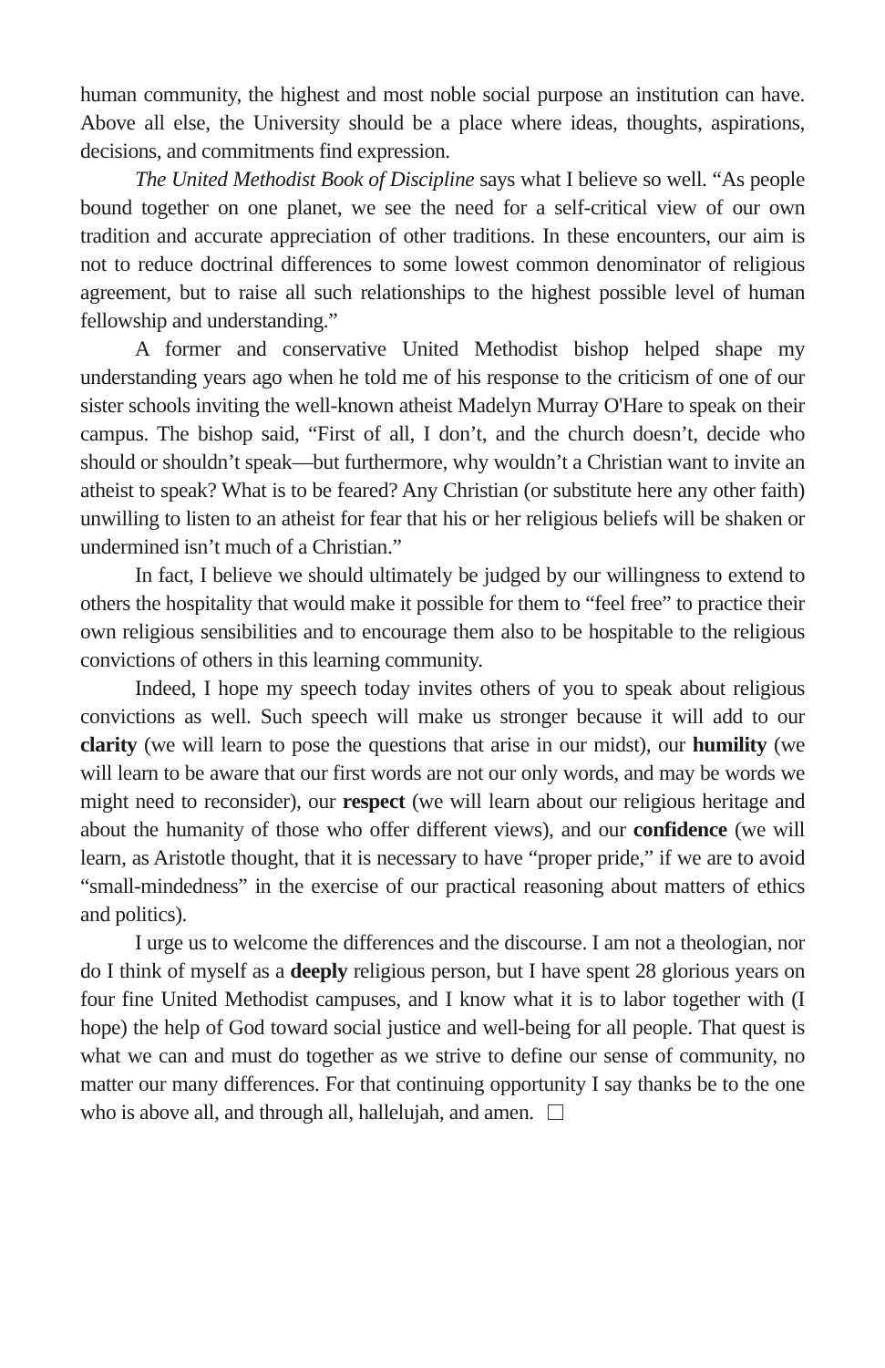human community, the highest and most noble social purpose an institution can have. Above all else, the University should be a place where ideas, thoughts, aspirations, decisions, and commitments find expression.
The United Methodist Book of Discipline says what I believe so well. “As people bound together on one planet, we see the need for a self-critical view of our own tradition and accurate appreciation of other traditions. In these encounters, our aim is not to reduce doctrinal differences to some lowest common denominator of religious agreement, but to raise all such relationships to the highest possible level of human fellowship and understanding.”
A former and conservative United Methodist bishop helped shape my understanding years ago when he told me of his response to the criticism of one of our sister schools inviting the well-known atheist Madelyn Murray O'Hare to speak on their campus. The bishop said, “First of all, I don’t, and the church doesn’t, decide who should or shouldn’t speak—but furthermore, why wouldn’t a Christian want to invite an atheist to speak? What is to be feared? Any Christian (or substitute here any other faith) unwilling to listen to an atheist for fear that his or her religious beliefs will be shaken or undermined isn’t much of a Christian.”
In fact, I believe we should ultimately be judged by our willingness to extend to others the hospitality that would make it possible for them to “feel free” to practice their own religious sensibilities and to encourage them also to be hospitable to the religious convictions of others in this learning community.
Indeed, I hope my speech today invites others of you to speak about religious convictions as well. Such speech will make us stronger because it will add to our clarity (we will learn to pose the questions that arise in our midst), our humility (we will learn to be aware that our first words are not our only words, and may be words we might need to reconsider), our respect (we will learn about our religious heritage and about the humanity of those who offer different views), and our confidence (we will learn, as Aristotle thought, that it is necessary to have “proper pride,” if we are to avoid “small-mindedness” in the exercise of our practical reasoning about matters of ethics and politics).
I urge us to welcome the differences and the discourse. I am not a theologian, nor do I think of myself as a deeply religious person, but I have spent 28 glorious years on four fine United Methodist campuses, and I know what it is to labor together with (I hope) the help of God toward social justice and well-being for all people. That quest is what we can and must do together as we strive to define our sense of community, no matter our many differences. For that continuing opportunity I say thanks be to the one who is above all, and through all, hallelujah, and amen.